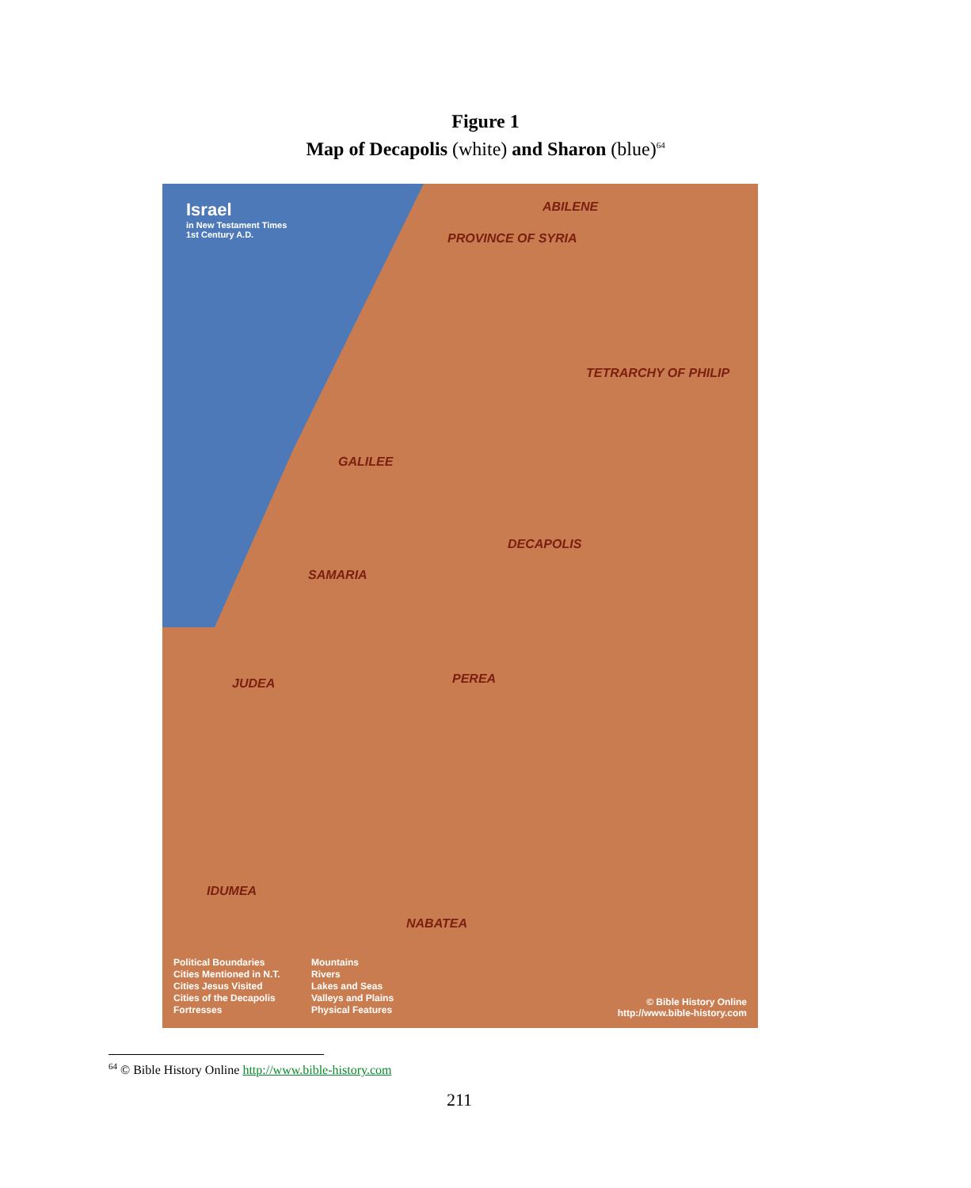Figure 1
Map of Decapolis (white) and Sharon (blue)<sup>64</sup>
Israel
in New Testament Times
1st Century A.D.
ABILENE
PROVINCE OF SYRIA
TETRARCHY OF PHILIP
GALILEE
DECAPOLIS
SAMARIA
PEREA
JUDEA
IDUMEA
NABATEA
Political Boundaries
Cities Mentioned in N.T.
Cities Jesus Visited
Cities of the Decapolis
Fortresses
Mountains
Rivers
Lakes and Seas
Valleys and Plains
Physical Features
© Bible History Online
http://www.bible-history.com
<sup>64</sup> © Bible History Online http://www.bible-history.com
211